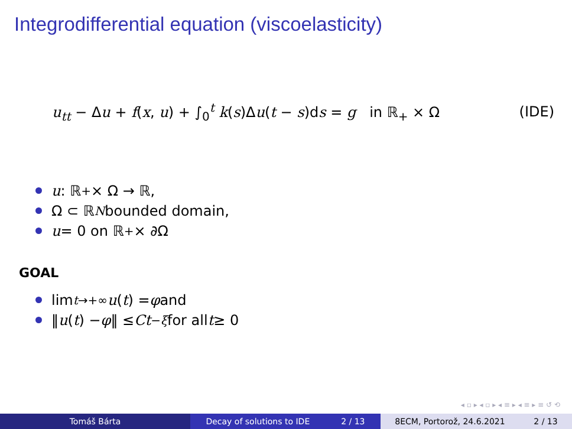Integrodifferential equation (viscoelasticity)
u<sub>tt</sub> − Δu + f(x, u) + ∫<sub>0</sub><sup>t</sup> k(s)Δu(t − s)ds = g in ℝ<sub>+</sub> × Ω
(IDE)
u : ℝ<sub>+</sub> × Ω → ℝ,
Ω ⊂ ℝ<sup>N</sup> bounded domain,
u = 0 on ℝ<sub>+</sub> × ∂Ω
GOAL
lim<sub>t→+∞</sub> u (t) = φ and
‖ u (t) − φ ‖ ≤ Ct<sup>−ξ</sup> for all t ≥ 0
◂ ▫ ▸ ◂ ▫ ▸ ◂ ≡ ▸ ◂ ≡ ▸ ≡ ↺ ⟲
Tomáš Bárta Decay of solutions to IDE 2 / 13 8ECM, Portorož, 24.6.2021 2 / 13